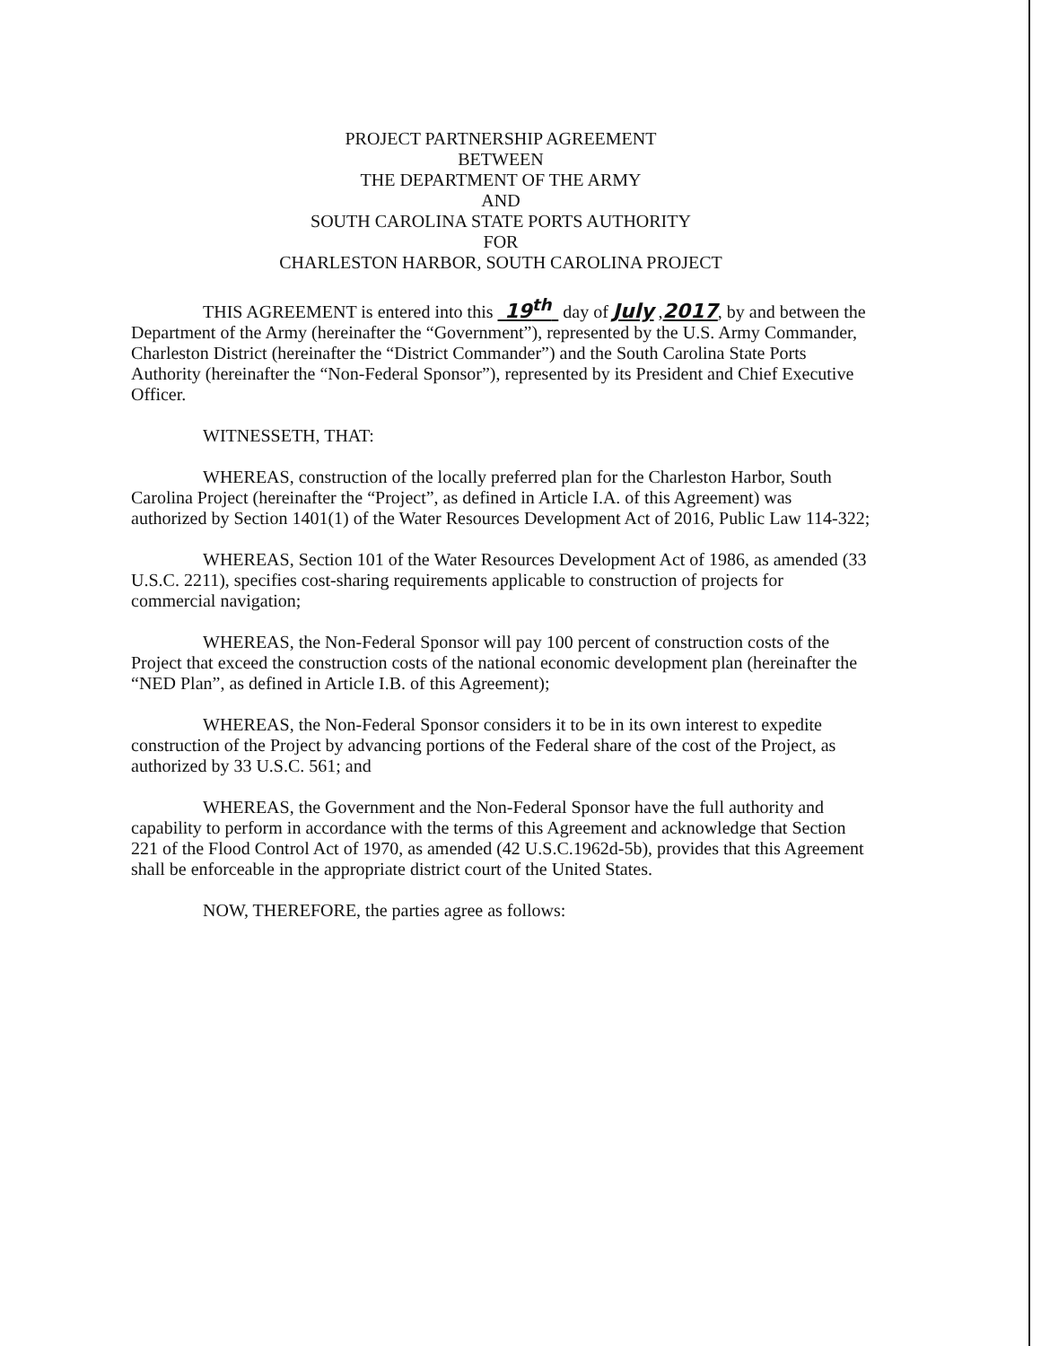PROJECT PARTNERSHIP AGREEMENT
BETWEEN
THE DEPARTMENT OF THE ARMY
AND
SOUTH CAROLINA STATE PORTS AUTHORITY
FOR
CHARLESTON HARBOR, SOUTH CAROLINA PROJECT
THIS AGREEMENT is entered into this 19<sup>th</sup> day of July ,2017, by and between the Department of the Army (hereinafter the “Government”), represented by the U.S. Army Commander, Charleston District (hereinafter the “District Commander”) and the South Carolina State Ports Authority (hereinafter the “Non-Federal Sponsor”), represented by its President and Chief Executive Officer.
WITNESSETH, THAT:
WHEREAS, construction of the locally preferred plan for the Charleston Harbor, South Carolina Project (hereinafter the “Project”, as defined in Article I.A. of this Agreement) was authorized by Section 1401(1) of the Water Resources Development Act of 2016, Public Law 114-322;
WHEREAS, Section 101 of the Water Resources Development Act of 1986, as amended (33 U.S.C. 2211), specifies cost-sharing requirements applicable to construction of projects for commercial navigation;
WHEREAS, the Non-Federal Sponsor will pay 100 percent of construction costs of the Project that exceed the construction costs of the national economic development plan (hereinafter the “NED Plan”, as defined in Article I.B. of this Agreement);
WHEREAS, the Non-Federal Sponsor considers it to be in its own interest to expedite construction of the Project by advancing portions of the Federal share of the cost of the Project, as authorized by 33 U.S.C. 561; and
WHEREAS, the Government and the Non-Federal Sponsor have the full authority and capability to perform in accordance with the terms of this Agreement and acknowledge that Section 221 of the Flood Control Act of 1970, as amended (42 U.S.C.1962d-5b), provides that this Agreement shall be enforceable in the appropriate district court of the United States.
NOW, THEREFORE, the parties agree as follows: